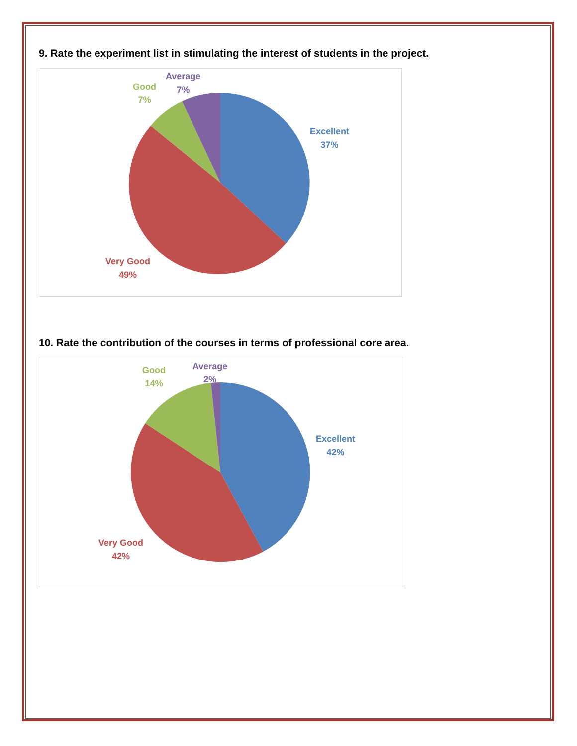9. Rate the experiment list in stimulating the interest of students in the project.
Average
7%
Good
7%
Excellent
37%
Very Good
49%
10. Rate the contribution of the courses in terms of professional core area.
Average
2%
Good
14%
Excellent
42%
Very Good
42%